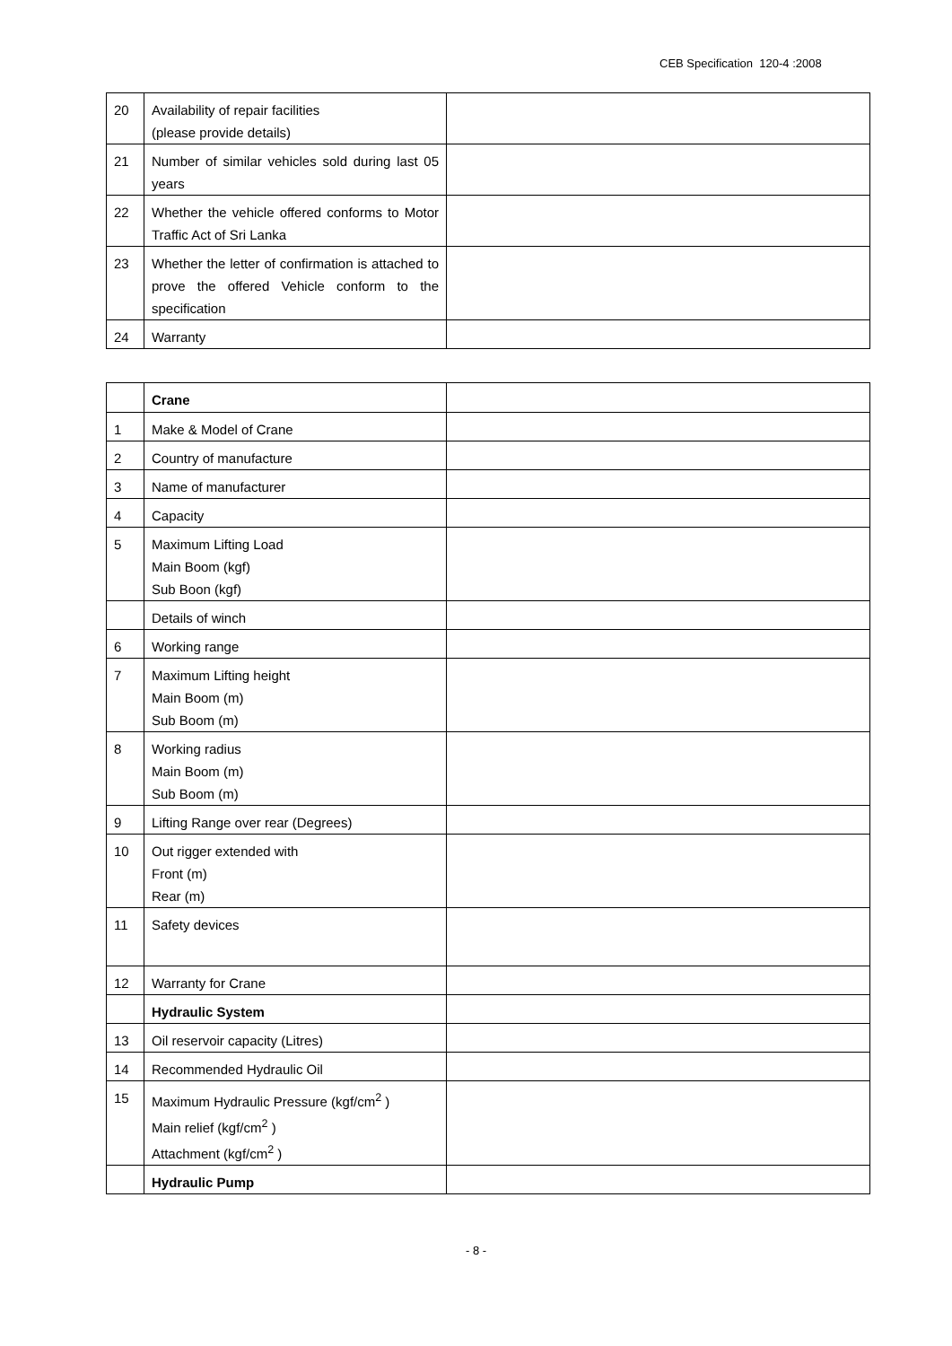CEB Specification 120-4 :2008
| 20 | Availability of repair facilities (please provide details) | |
| 21 | Number of similar vehicles sold during last 05 years | |
| 22 | Whether the vehicle offered conforms to Motor Traffic Act of Sri Lanka | |
| 23 | Whether the letter of confirmation is attached to prove the offered Vehicle conform to the specification | |
| 24 | Warranty | |
| | Crane | |
| 1 | Make & Model of Crane | |
| 2 | Country of manufacture | |
| 3 | Name of manufacturer | |
| 4 | Capacity | |
| 5 | Maximum Lifting Load Main Boom (kgf) Sub Boon (kgf) | |
| | Details of winch | |
| 6 | Working range | |
| 7 | Maximum Lifting height Main Boom (m) Sub Boom (m) | |
| 8 | Working radius Main Boom (m) Sub Boom (m) | |
| 9 | Lifting Range over rear (Degrees) | |
| 10 | Out rigger extended with Front (m) Rear (m) | |
| 11 | Safety devices | |
| 12 | Warranty for Crane | |
| | Hydraulic System | |
| 13 | Oil reservoir capacity (Litres) | |
| 14 | Recommended Hydraulic Oil | |
| 15 | Maximum Hydraulic Pressure (kgf/cm<sup>2</sup> ) Main relief (kgf/cm<sup>2</sup> ) Attachment (kgf/cm<sup>2</sup> ) | |
| | Hydraulic Pump | |
- 8 -